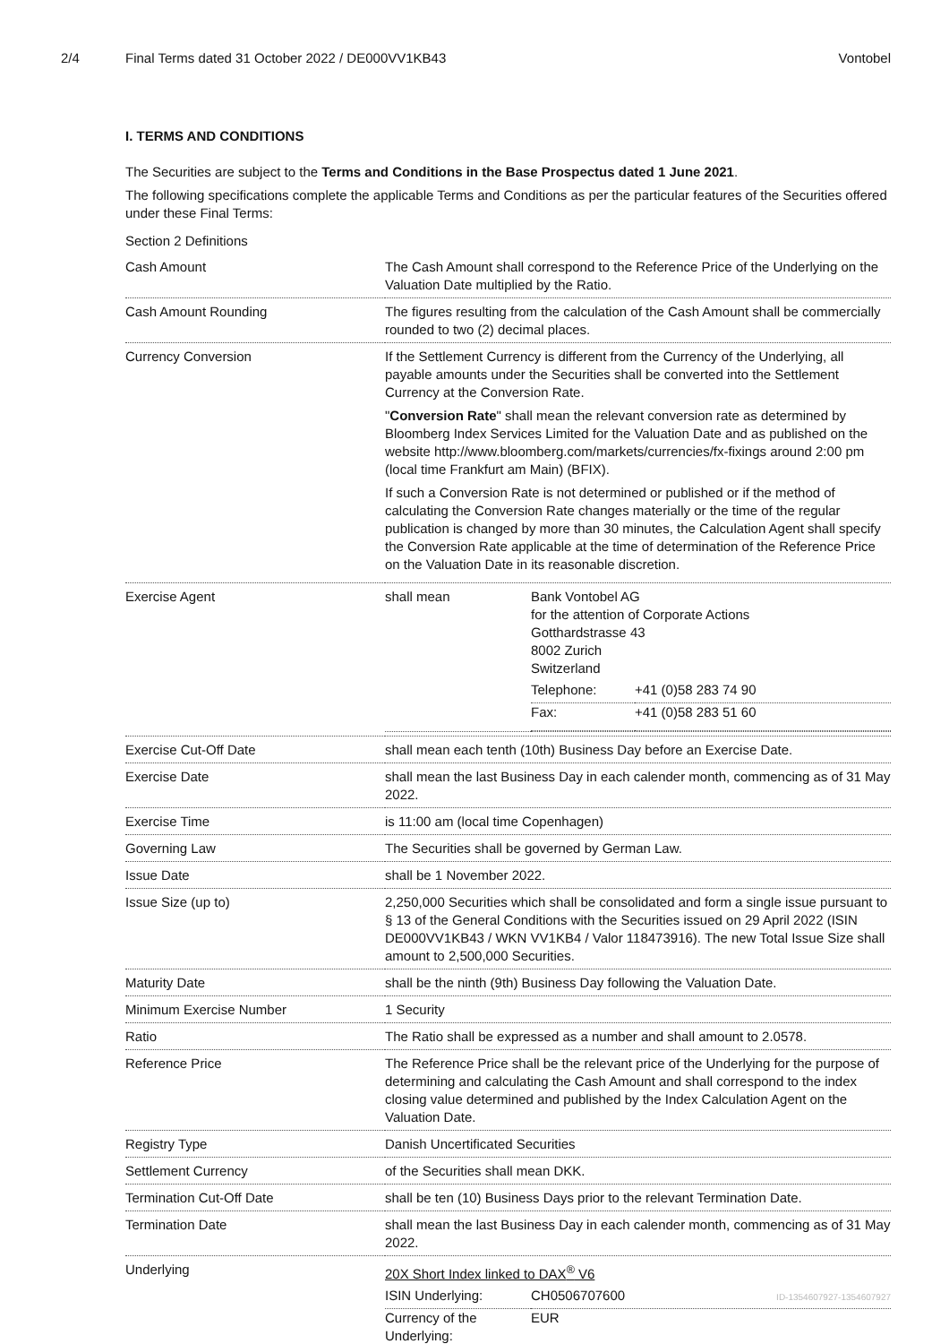2/4 Final Terms dated 31 October 2022 / DE000VV1KB43
Vontobel
I. TERMS AND CONDITIONS
The Securities are subject to the Terms and Conditions in the Base Prospectus dated 1 June 2021.
The following specifications complete the applicable Terms and Conditions as per the particular features of the Securities offered under these Final Terms:
| Section 2 Definitions | |
| Cash Amount | The Cash Amount shall correspond to the Reference Price of the Underlying on the Valuation Date multiplied by the Ratio. |
| Cash Amount Rounding | The figures resulting from the calculation of the Cash Amount shall be commercially rounded to two (2) decimal places. |
| Currency Conversion | If the Settlement Currency is different from the Currency of the Underlying, all payable amounts under the Securities shall be converted into the Settlement Currency at the Conversion Rate. " Conversion Rate " shall mean the relevant conversion rate as determined by Bloomberg Index Services Limited for the Valuation Date and as published on the website http://www.bloomberg.com/markets/currencies/fx-fixings around 2:00 pm (local time Frankfurt am Main) (BFIX). If such a Conversion Rate is not determined or published or if the method of calculating the Conversion Rate changes materially or the time of the regular publication is changed by more than 30 minutes, the Calculation Agent shall specify the Conversion Rate applicable at the time of determination of the Reference Price on the Valuation Date in its reasonable discretion. |
| Exercise Agent | / shall mean / Bank Vontobel AG for the attention of Corporate Actions Gotthardstrasse 43 8002 Zurich Switzerland / Telephone: / +41 (0)58 283 74 90 / / Fax: / +41 (0)58 283 51 60 / / |
| Exercise Cut-Off Date | shall mean each tenth (10th) Business Day before an Exercise Date. |
| Exercise Date | shall mean the last Business Day in each calender month, commencing as of 31 May 2022. |
| Exercise Time | is 11:00 am (local time Copenhagen) |
| Governing Law | The Securities shall be governed by German Law. |
| Issue Date | shall be 1 November 2022. |
| Issue Size (up to) | 2,250,000 Securities which shall be consolidated and form a single issue pursuant to § 13 of the General Conditions with the Securities issued on 29 April 2022 (ISIN DE000VV1KB43 / WKN VV1KB4 / Valor 118473916). The new Total Issue Size shall amount to 2,500,000 Securities. |
| Maturity Date | shall be the ninth (9th) Business Day following the Valuation Date. |
| Minimum Exercise Number | 1 Security |
| Ratio | The Ratio shall be expressed as a number and shall amount to 2.0578. |
| Reference Price | The Reference Price shall be the relevant price of the Underlying for the purpose of determining and calculating the Cash Amount and shall correspond to the index closing value determined and published by the Index Calculation Agent on the Valuation Date. |
| Registry Type | Danish Uncertificated Securities |
| Settlement Currency | of the Securities shall mean DKK. |
| Termination Cut-Off Date | shall be ten (10) Business Days prior to the relevant Termination Date. |
| Termination Date | shall mean the last Business Day in each calender month, commencing as of 31 May 2022. |
| Underlying | 20X Short Index linked to DAX<sup>®</sup> V6 / ISIN Underlying: / CH0506707600 / / Currency of the Underlying: / EUR / |
ID-1354607927-1354607927